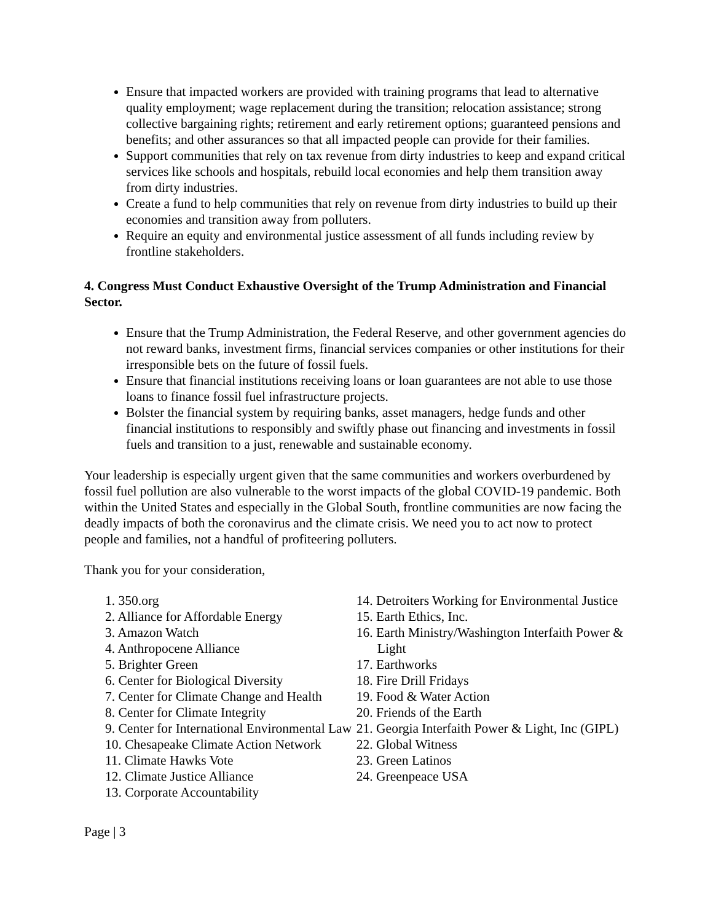Ensure that impacted workers are provided with training programs that lead to alternative quality employment; wage replacement during the transition; relocation assistance; strong collective bargaining rights; retirement and early retirement options; guaranteed pensions and benefits; and other assurances so that all impacted people can provide for their families.
Support communities that rely on tax revenue from dirty industries to keep and expand critical services like schools and hospitals, rebuild local economies and help them transition away from dirty industries.
Create a fund to help communities that rely on revenue from dirty industries to build up their economies and transition away from polluters.
Require an equity and environmental justice assessment of all funds including review by frontline stakeholders.
4. Congress Must Conduct Exhaustive Oversight of the Trump Administration and Financial Sector.
Ensure that the Trump Administration, the Federal Reserve, and other government agencies do not reward banks, investment firms, financial services companies or other institutions for their irresponsible bets on the future of fossil fuels.
Ensure that financial institutions receiving loans or loan guarantees are not able to use those loans to finance fossil fuel infrastructure projects.
Bolster the financial system by requiring banks, asset managers, hedge funds and other financial institutions to responsibly and swiftly phase out financing and investments in fossil fuels and transition to a just, renewable and sustainable economy.
Your leadership is especially urgent given that the same communities and workers overburdened by fossil fuel pollution are also vulnerable to the worst impacts of the global COVID-19 pandemic. Both within the United States and especially in the Global South, frontline communities are now facing the deadly impacts of both the coronavirus and the climate crisis. We need you to act now to protect people and families, not a handful of profiteering polluters.
Thank you for your consideration,
1. 350.org
2. Alliance for Affordable Energy
3. Amazon Watch
4. Anthropocene Alliance
5. Brighter Green
6. Center for Biological Diversity
7. Center for Climate Change and Health
8. Center for Climate Integrity
9. Center for International Environmental Law
10. Chesapeake Climate Action Network
11. Climate Hawks Vote
12. Climate Justice Alliance
13. Corporate Accountability
14. Detroiters Working for Environmental Justice
15. Earth Ethics, Inc.
16. Earth Ministry/Washington Interfaith Power & Light
17. Earthworks
18. Fire Drill Fridays
19. Food & Water Action
20. Friends of the Earth
21. Georgia Interfaith Power & Light, Inc (GIPL)
22. Global Witness
23. Green Latinos
24. Greenpeace USA
Page | 3